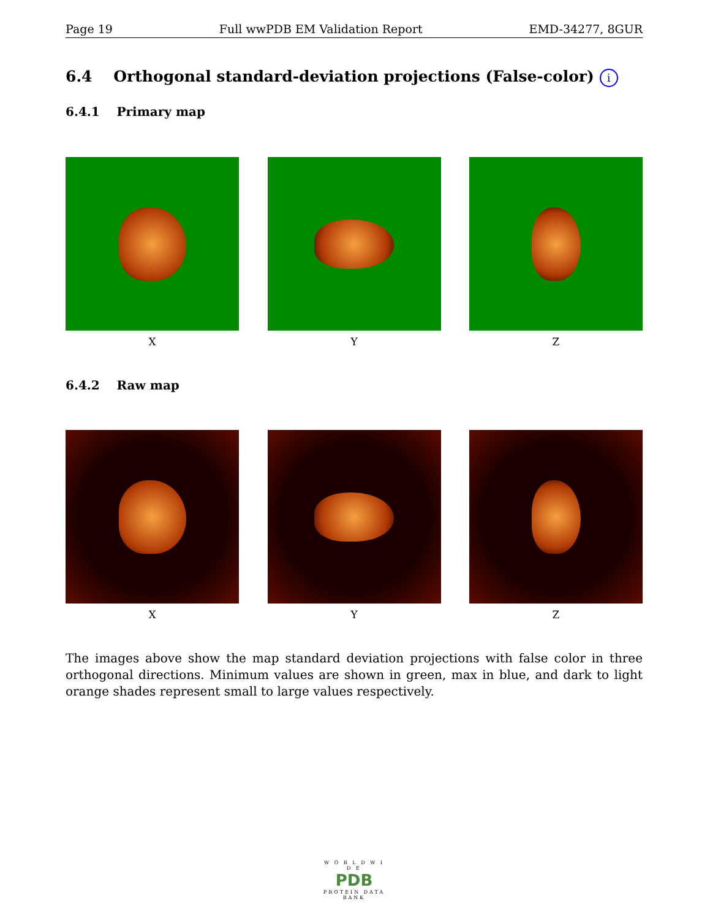Page 19 Full wwPDB EM Validation Report EMD-34277, 8GUR
6.4 Orthogonal standard-deviation projections (False-color) i
6.4.1 Primary map
X Y Z
6.4.2 Raw map
X Y Z
The images above show the map standard deviation projections with false color in three orthogonal directions. Minimum values are shown in green, max in blue, and dark to light orange shades represent small to large values respectively.
W O R L D W I D E
PDB
PROTEIN DATA BANK